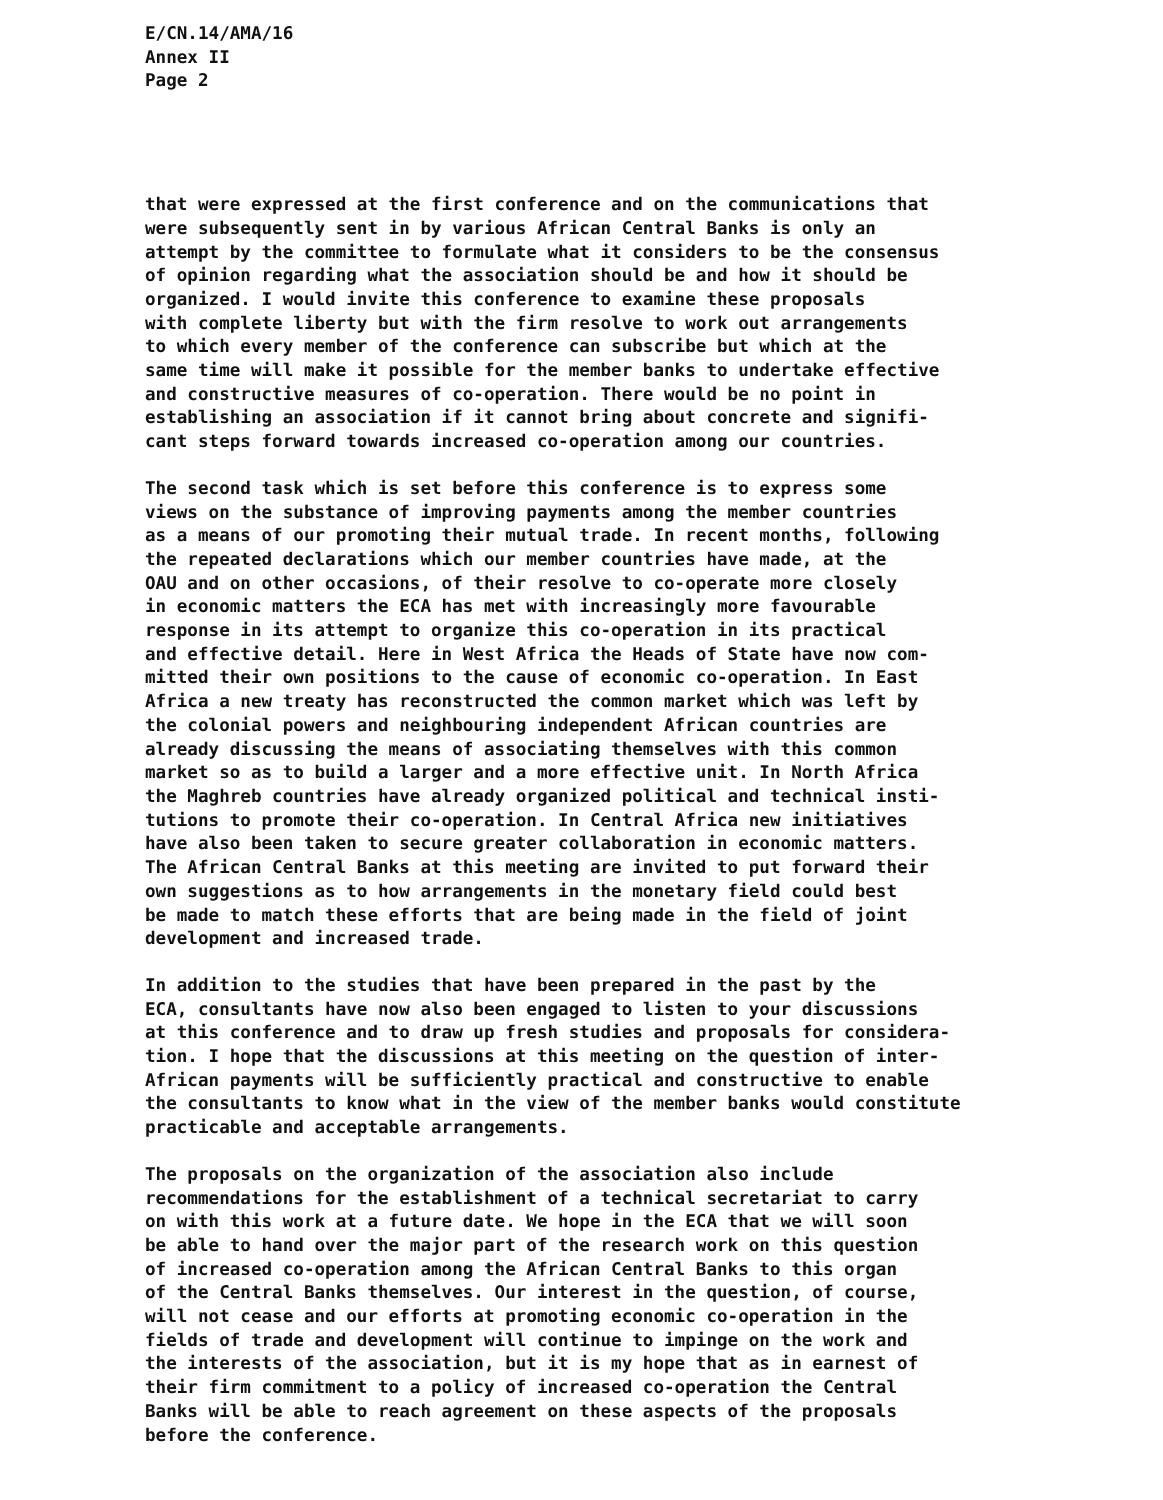E/CN.14/AMA/16
Annex II
Page 2
that were expressed at the first conference and on the communications that were subsequently sent in by various African Central Banks is only an attempt by the committee to formulate what it considers to be the consensus of opinion regarding what the association should be and how it should be organized. I would invite this conference to examine these proposals with complete liberty but with the firm resolve to work out arrangements to which every member of the conference can subscribe but which at the same time will make it possible for the member banks to undertake effective and constructive measures of co-operation. There would be no point in establishing an association if it cannot bring about concrete and signifi- cant steps forward towards increased co-operation among our countries.
The second task which is set before this conference is to express some views on the substance of improving payments among the member countries as a means of our promoting their mutual trade. In recent months, following the repeated declarations which our member countries have made, at the OAU and on other occasions, of their resolve to co-operate more closely in economic matters the ECA has met with increasingly more favourable response in its attempt to organize this co-operation in its practical and effective detail. Here in West Africa the Heads of State have now com- mitted their own positions to the cause of economic co-operation. In East Africa a new treaty has reconstructed the common market which was left by the colonial powers and neighbouring independent African countries are already discussing the means of associating themselves with this common market so as to build a larger and a more effective unit. In North Africa the Maghreb countries have already organized political and technical insti- tutions to promote their co-operation. In Central Africa new initiatives have also been taken to secure greater collaboration in economic matters. The African Central Banks at this meeting are invited to put forward their own suggestions as to how arrangements in the monetary field could best be made to match these efforts that are being made in the field of joint development and increased trade.
In addition to the studies that have been prepared in the past by the ECA, consultants have now also been engaged to listen to your discussions at this conference and to draw up fresh studies and proposals for considera- tion. I hope that the discussions at this meeting on the question of inter- African payments will be sufficiently practical and constructive to enable the consultants to know what in the view of the member banks would constitute practicable and acceptable arrangements.
The proposals on the organization of the association also include recommendations for the establishment of a technical secretariat to carry on with this work at a future date. We hope in the ECA that we will soon be able to hand over the major part of the research work on this question of increased co-operation among the African Central Banks to this organ of the Central Banks themselves. Our interest in the question, of course, will not cease and our efforts at promoting economic co-operation in the fields of trade and development will continue to impinge on the work and the interests of the association, but it is my hope that as in earnest of their firm commitment to a policy of increased co-operation the Central Banks will be able to reach agreement on these aspects of the proposals before the conference.